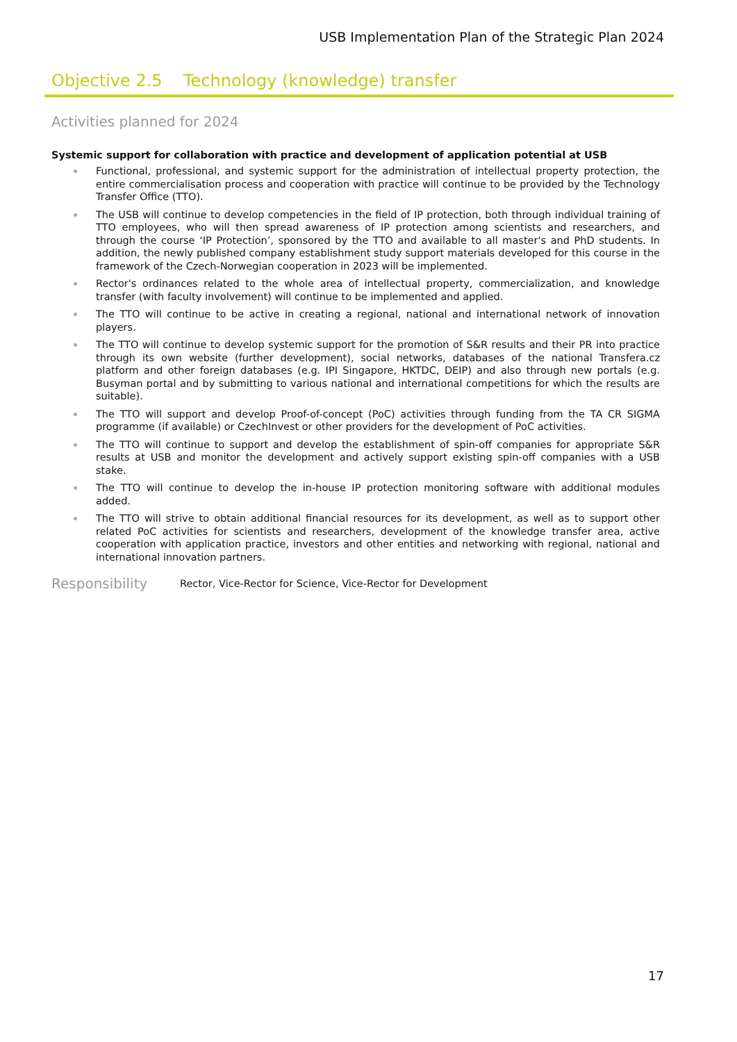USB Implementation Plan of the Strategic Plan 2024
Objective 2.5 Technology (knowledge) transfer
Activities planned for 2024
Systemic support for collaboration with practice and development of application potential at USB
Functional, professional, and systemic support for the administration of intellectual property protection, the entire commercialisation process and cooperation with practice will continue to be provided by the Technology Transfer Office (TTO).
The USB will continue to develop competencies in the field of IP protection, both through individual training of TTO employees, who will then spread awareness of IP protection among scientists and researchers, and through the course ‘IP Protection’, sponsored by the TTO and available to all master's and PhD students. In addition, the newly published company establishment study support materials developed for this course in the framework of the Czech-Norwegian cooperation in 2023 will be implemented.
Rector's ordinances related to the whole area of intellectual property, commercialization, and knowledge transfer (with faculty involvement) will continue to be implemented and applied.
The TTO will continue to be active in creating a regional, national and international network of innovation players.
The TTO will continue to develop systemic support for the promotion of S&R results and their PR into practice through its own website (further development), social networks, databases of the national Transfera.cz platform and other foreign databases (e.g. IPI Singapore, HKTDC, DEIP) and also through new portals (e.g. Busyman portal and by submitting to various national and international competitions for which the results are suitable).
The TTO will support and develop Proof-of-concept (PoC) activities through funding from the TA CR SIGMA programme (if available) or CzechInvest or other providers for the development of PoC activities.
The TTO will continue to support and develop the establishment of spin-off companies for appropriate S&R results at USB and monitor the development and actively support existing spin-off companies with a USB stake.
The TTO will continue to develop the in-house IP protection monitoring software with additional modules added.
The TTO will strive to obtain additional financial resources for its development, as well as to support other related PoC activities for scientists and researchers, development of the knowledge transfer area, active cooperation with application practice, investors and other entities and networking with regional, national and international innovation partners.
Responsibility
Rector, Vice-Rector for Science, Vice-Rector for Development
17